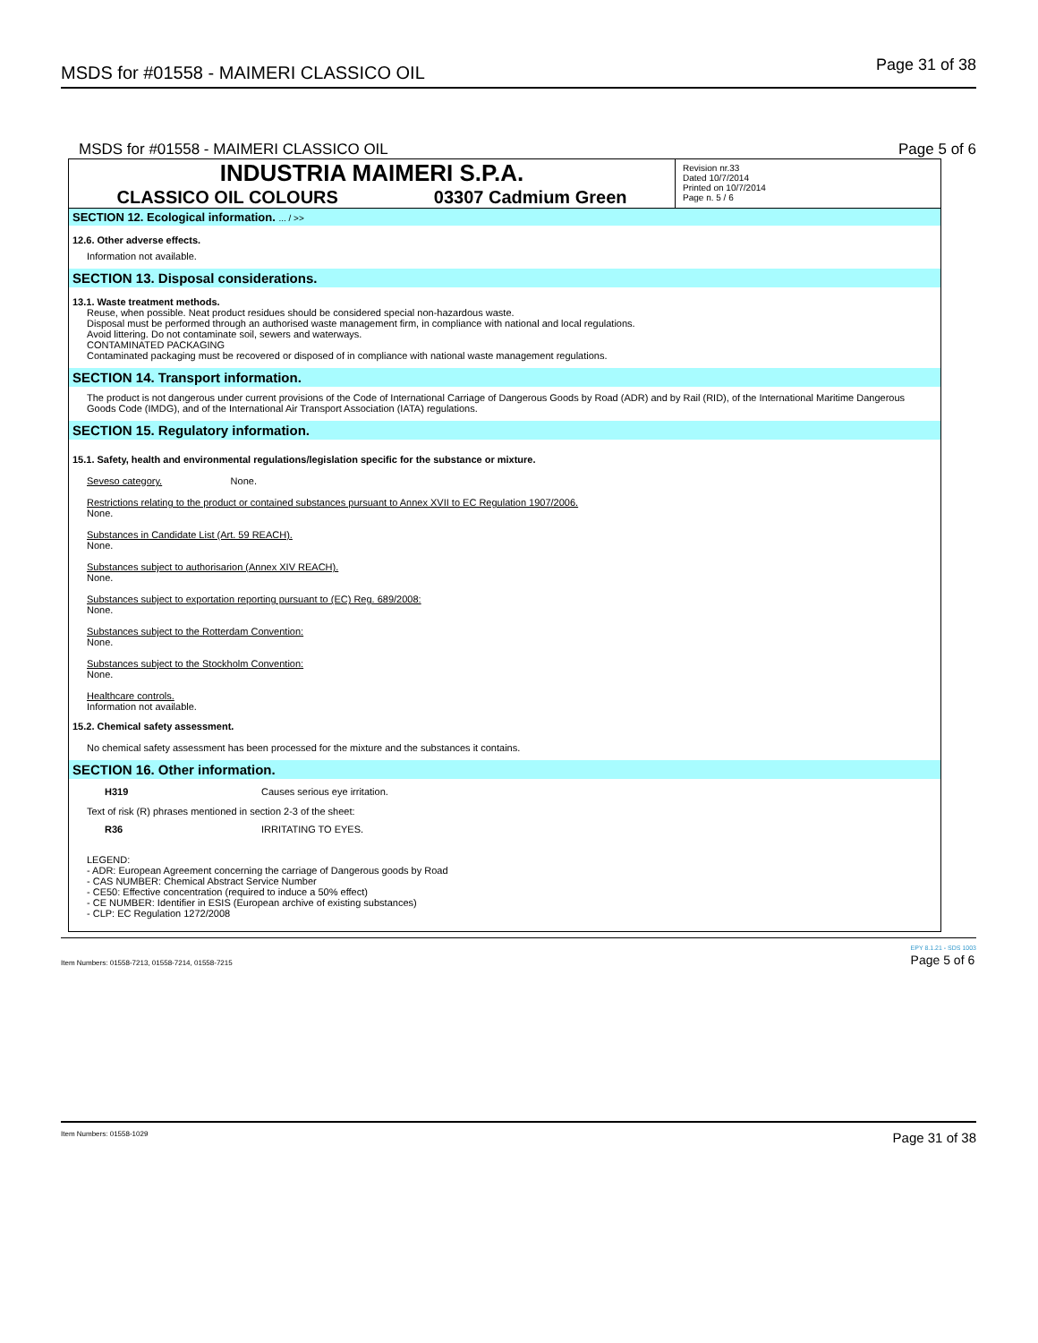MSDS for #01558 - MAIMERI CLASSICO OIL Page 31 of 38
MSDS for #01558 - MAIMERI CLASSICO OIL Page 5 of 6
INDUSTRIA MAIMERI S.P.A.
CLASSICO OIL COLOURS 03307 Cadmium Green
Revision nr.33
Dated 10/7/2014
Printed on 10/7/2014
Page n. 5 / 6
SECTION 12. Ecological information. ... / >>
12.6. Other adverse effects.
Information not available.
SECTION 13. Disposal considerations.
13.1. Waste treatment methods.
Reuse, when possible. Neat product residues should be considered special non-hazardous waste.
Disposal must be performed through an authorised waste management firm, in compliance with national and local regulations.
Avoid littering. Do not contaminate soil, sewers and waterways.
CONTAMINATED PACKAGING
Contaminated packaging must be recovered or disposed of in compliance with national waste management regulations.
SECTION 14. Transport information.
The product is not dangerous under current provisions of the Code of International Carriage of Dangerous Goods by Road (ADR) and by Rail (RID), of the International Maritime Dangerous Goods Code (IMDG), and of the International Air Transport Association (IATA) regulations.
SECTION 15. Regulatory information.
15.1. Safety, health and environmental regulations/legislation specific for the substance or mixture.
Seveso category. None.
Restrictions relating to the product or contained substances pursuant to Annex XVII to EC Regulation 1907/2006.
None.
Substances in Candidate List (Art. 59 REACH).
None.
Substances subject to authorisarion (Annex XIV REACH).
None.
Substances subject to exportation reporting pursuant to (EC) Reg. 689/2008:
None.
Substances subject to the Rotterdam Convention:
None.
Substances subject to the Stockholm Convention:
None.
Healthcare controls.
Information not available.
15.2. Chemical safety assessment.
No chemical safety assessment has been processed for the mixture and the substances it contains.
SECTION 16. Other information.
H319 Causes serious eye irritation.
Text of risk (R) phrases mentioned in section 2-3 of the sheet:
R36 IRRITATING TO EYES.
LEGEND:
- ADR: European Agreement concerning the carriage of Dangerous goods by Road
- CAS NUMBER: Chemical Abstract Service Number
- CE50: Effective concentration (required to induce a 50% effect)
- CE NUMBER: Identifier in ESIS (European archive of existing substances)
- CLP: EC Regulation 1272/2008
Item Numbers: 01558-7213, 01558-7214, 01558-7215 EPY 8.1.21 - SDS 1003
Page 5 of 6
Item Numbers: 01558-1029 Page 31 of 38